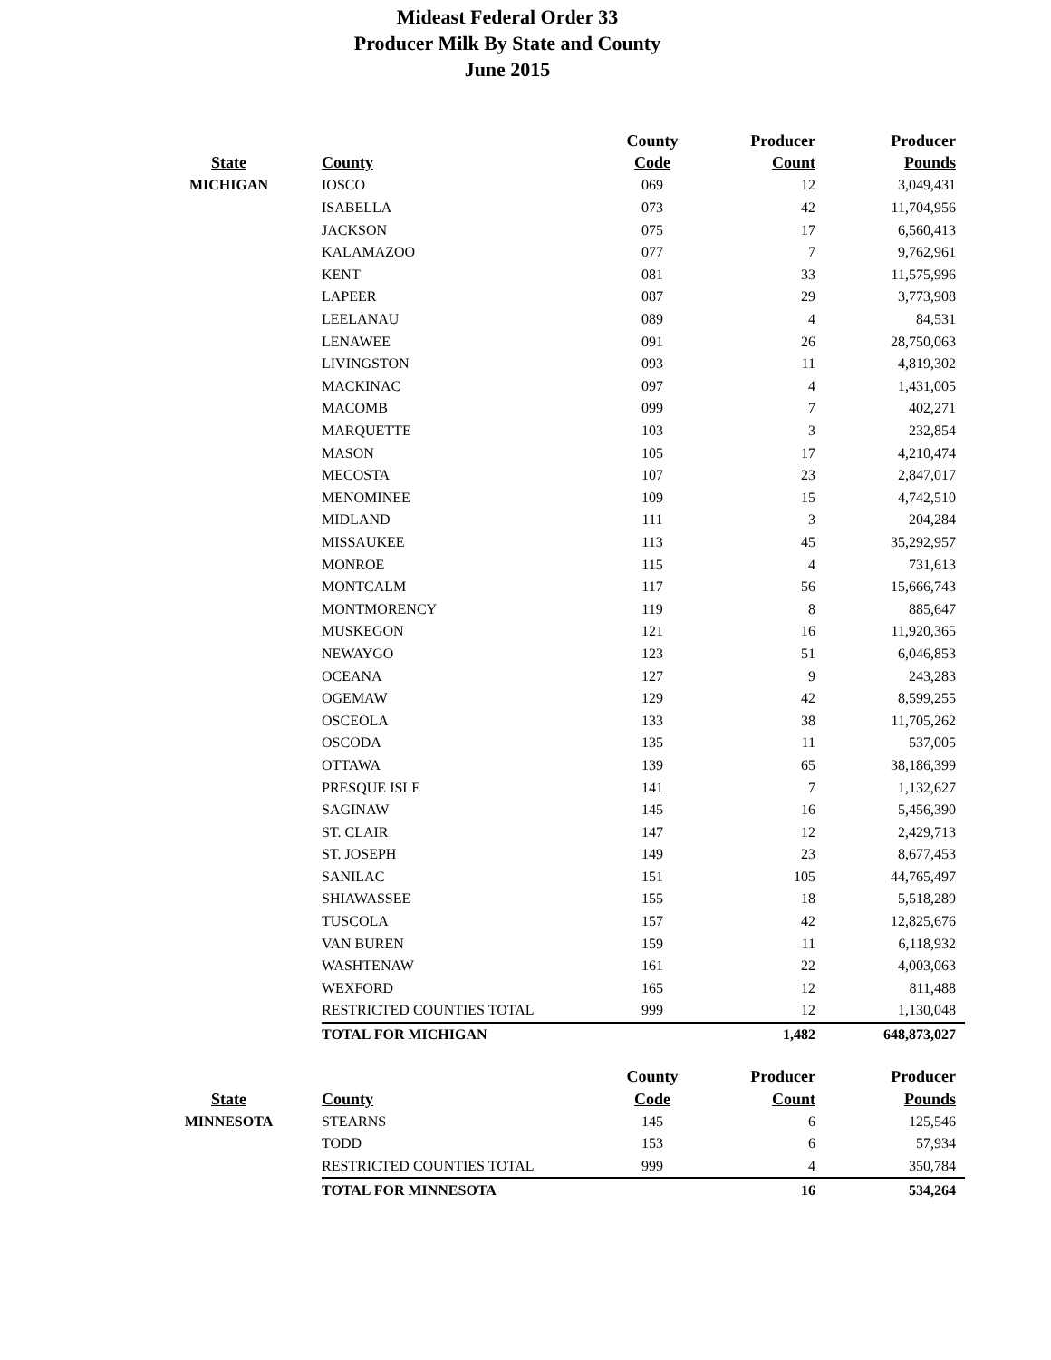Mideast Federal Order 33
Producer Milk By State and County
June 2015
| | | County | Producer | Producer |
| --- | --- | --- | --- | --- |
| State | County | Code | Count | Pounds |
| MICHIGAN | IOSCO | 069 | 12 | 3,049,431 |
| | ISABELLA | 073 | 42 | 11,704,956 |
| | JACKSON | 075 | 17 | 6,560,413 |
| | KALAMAZOO | 077 | 7 | 9,762,961 |
| | KENT | 081 | 33 | 11,575,996 |
| | LAPEER | 087 | 29 | 3,773,908 |
| | LEELANAU | 089 | 4 | 84,531 |
| | LENAWEE | 091 | 26 | 28,750,063 |
| | LIVINGSTON | 093 | 11 | 4,819,302 |
| | MACKINAC | 097 | 4 | 1,431,005 |
| | MACOMB | 099 | 7 | 402,271 |
| | MARQUETTE | 103 | 3 | 232,854 |
| | MASON | 105 | 17 | 4,210,474 |
| | MECOSTA | 107 | 23 | 2,847,017 |
| | MENOMINEE | 109 | 15 | 4,742,510 |
| | MIDLAND | 111 | 3 | 204,284 |
| | MISSAUKEE | 113 | 45 | 35,292,957 |
| | MONROE | 115 | 4 | 731,613 |
| | MONTCALM | 117 | 56 | 15,666,743 |
| | MONTMORENCY | 119 | 8 | 885,647 |
| | MUSKEGON | 121 | 16 | 11,920,365 |
| | NEWAYGO | 123 | 51 | 6,046,853 |
| | OCEANA | 127 | 9 | 243,283 |
| | OGEMAW | 129 | 42 | 8,599,255 |
| | OSCEOLA | 133 | 38 | 11,705,262 |
| | OSCODA | 135 | 11 | 537,005 |
| | OTTAWA | 139 | 65 | 38,186,399 |
| | PRESQUE ISLE | 141 | 7 | 1,132,627 |
| | SAGINAW | 145 | 16 | 5,456,390 |
| | ST. CLAIR | 147 | 12 | 2,429,713 |
| | ST. JOSEPH | 149 | 23 | 8,677,453 |
| | SANILAC | 151 | 105 | 44,765,497 |
| | SHIAWASSEE | 155 | 18 | 5,518,289 |
| | TUSCOLA | 157 | 42 | 12,825,676 |
| | VAN BUREN | 159 | 11 | 6,118,932 |
| | WASHTENAW | 161 | 22 | 4,003,063 |
| | WEXFORD | 165 | 12 | 811,488 |
| | RESTRICTED COUNTIES TOTAL | 999 | 12 | 1,130,048 |
| | TOTAL FOR MICHIGAN | | 1,482 | 648,873,027 |
| | | County | Producer | Producer |
| --- | --- | --- | --- | --- |
| State | County | Code | Count | Pounds |
| MINNESOTA | STEARNS | 145 | 6 | 125,546 |
| | TODD | 153 | 6 | 57,934 |
| | RESTRICTED COUNTIES TOTAL | 999 | 4 | 350,784 |
| | TOTAL FOR MINNESOTA | | 16 | 534,264 |